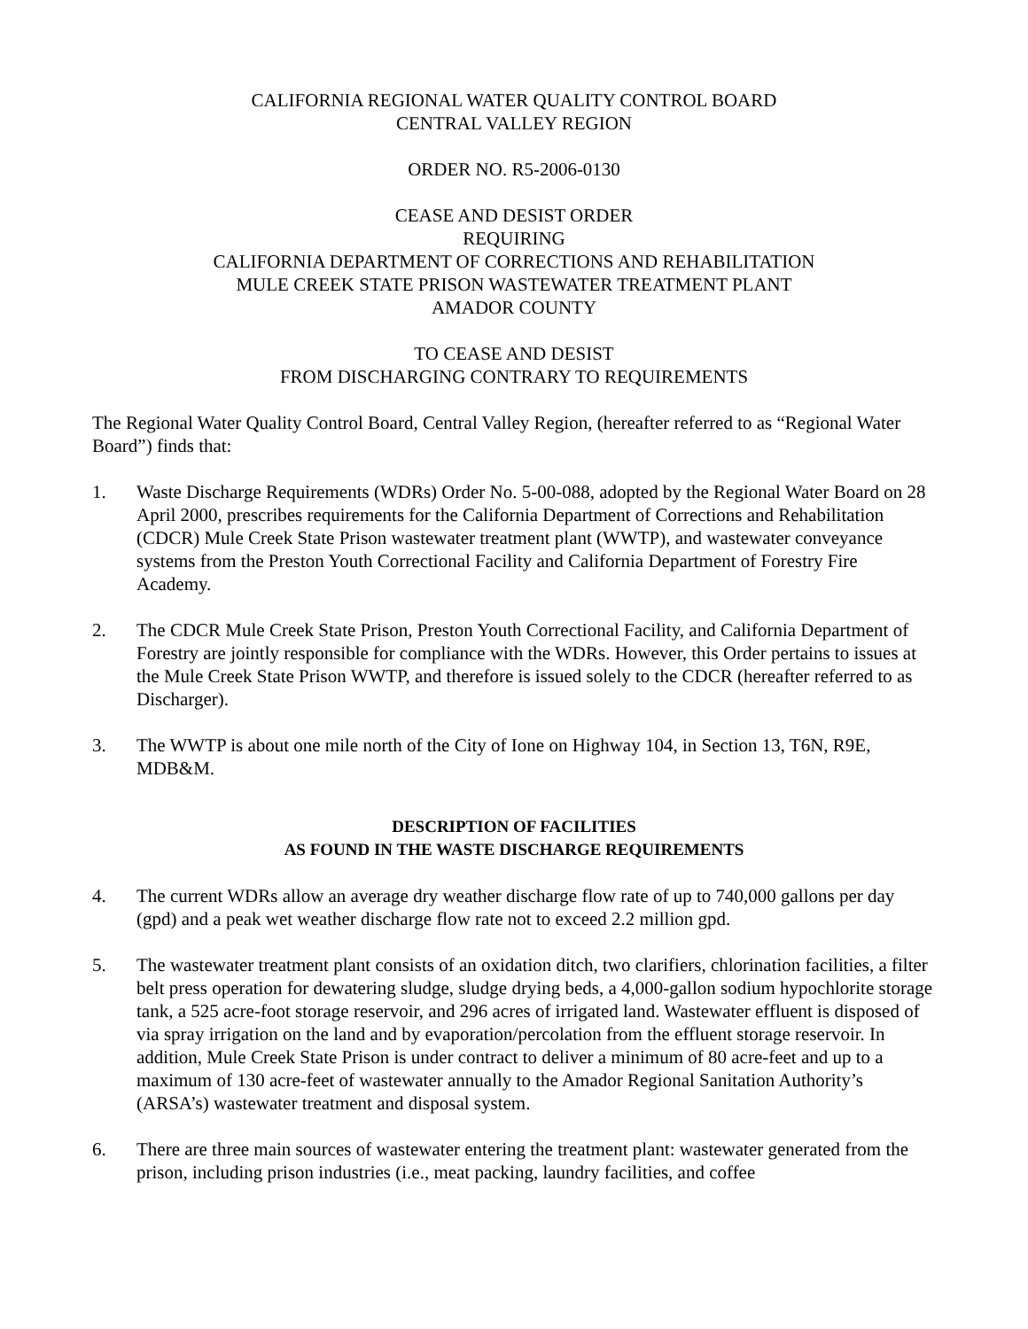CALIFORNIA REGIONAL WATER QUALITY CONTROL BOARD
CENTRAL VALLEY REGION
ORDER NO. R5-2006-0130
CEASE AND DESIST ORDER
REQUIRING
CALIFORNIA DEPARTMENT OF CORRECTIONS AND REHABILITATION
MULE CREEK STATE PRISON WASTEWATER TREATMENT PLANT
AMADOR COUNTY
TO CEASE AND DESIST
FROM DISCHARGING CONTRARY TO REQUIREMENTS
The Regional Water Quality Control Board, Central Valley Region, (hereafter referred to as “Regional Water Board”) finds that:
1. Waste Discharge Requirements (WDRs) Order No. 5-00-088, adopted by the Regional Water Board on 28 April 2000, prescribes requirements for the California Department of Corrections and Rehabilitation (CDCR) Mule Creek State Prison wastewater treatment plant (WWTP), and wastewater conveyance systems from the Preston Youth Correctional Facility and California Department of Forestry Fire Academy.
2. The CDCR Mule Creek State Prison, Preston Youth Correctional Facility, and California Department of Forestry are jointly responsible for compliance with the WDRs. However, this Order pertains to issues at the Mule Creek State Prison WWTP, and therefore is issued solely to the CDCR (hereafter referred to as Discharger).
3. The WWTP is about one mile north of the City of Ione on Highway 104, in Section 13, T6N, R9E, MDB&M.
DESCRIPTION OF FACILITIES
AS FOUND IN THE WASTE DISCHARGE REQUIREMENTS
4. The current WDRs allow an average dry weather discharge flow rate of up to 740,000 gallons per day (gpd) and a peak wet weather discharge flow rate not to exceed 2.2 million gpd.
5. The wastewater treatment plant consists of an oxidation ditch, two clarifiers, chlorination facilities, a filter belt press operation for dewatering sludge, sludge drying beds, a 4,000-gallon sodium hypochlorite storage tank, a 525 acre-foot storage reservoir, and 296 acres of irrigated land. Wastewater effluent is disposed of via spray irrigation on the land and by evaporation/percolation from the effluent storage reservoir. In addition, Mule Creek State Prison is under contract to deliver a minimum of 80 acre-feet and up to a maximum of 130 acre-feet of wastewater annually to the Amador Regional Sanitation Authority’s (ARSA’s) wastewater treatment and disposal system.
6. There are three main sources of wastewater entering the treatment plant: wastewater generated from the prison, including prison industries (i.e., meat packing, laundry facilities, and coffee